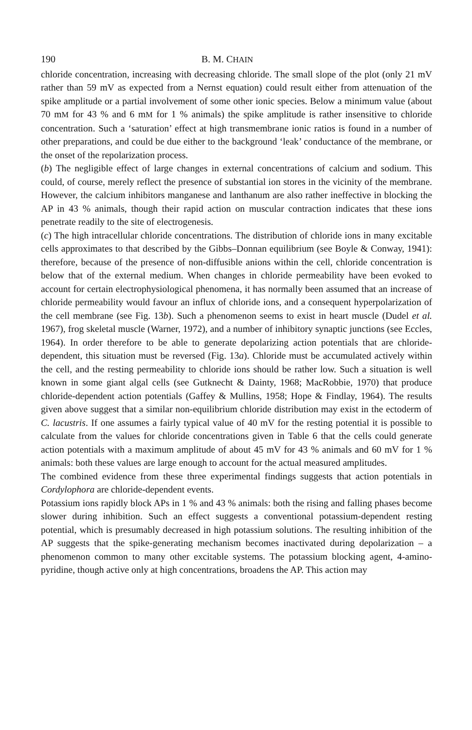190 B. M. CHAIN
chloride concentration, increasing with decreasing chloride. The small slope of the plot (only 21 mV rather than 59 mV as expected from a Nernst equation) could result either from attenuation of the spike amplitude or a partial involvement of some other ionic species. Below a minimum value (about 70 mM for 43 % and 6 mM for 1 % animals) the spike amplitude is rather insensitive to chloride concentration. Such a ‘saturation’ effect at high transmembrane ionic ratios is found in a number of other preparations, and could be due either to the background ‘leak’ conductance of the membrane, or the onset of the repolarization process.
(b) The negligible effect of large changes in external concentrations of calcium and sodium. This could, of course, merely reflect the presence of substantial ion stores in the vicinity of the membrane. However, the calcium inhibitors manganese and lanthanum are also rather ineffective in blocking the AP in 43 % animals, though their rapid action on muscular contraction indicates that these ions penetrate readily to the site of electrogenesis.
(c) The high intracellular chloride concentrations. The distribution of chloride ions in many excitable cells approximates to that described by the Gibbs–Donnan equilibrium (see Boyle & Conway, 1941): therefore, because of the presence of non-diffusible anions within the cell, chloride concentration is below that of the external medium. When changes in chloride permeability have been evoked to account for certain electrophysiological phenomena, it has normally been assumed that an increase of chloride permeability would favour an influx of chloride ions, and a consequent hyperpolarization of the cell membrane (see Fig. 13b). Such a phenomenon seems to exist in heart muscle (Dudel et al. 1967), frog skeletal muscle (Warner, 1972), and a number of inhibitory synaptic junctions (see Eccles, 1964). In order therefore to be able to generate depolarizing action potentials that are chloride-dependent, this situation must be reversed (Fig. 13a). Chloride must be accumulated actively within the cell, and the resting permeability to chloride ions should be rather low. Such a situation is well known in some giant algal cells (see Gutknecht & Dainty, 1968; MacRobbie, 1970) that produce chloride-dependent action potentials (Gaffey & Mullins, 1958; Hope & Findlay, 1964). The results given above suggest that a similar non-equilibrium chloride distribution may exist in the ectoderm of C. lacustris. If one assumes a fairly typical value of 40 mV for the resting potential it is possible to calculate from the values for chloride concentrations given in Table 6 that the cells could generate action potentials with a maximum amplitude of about 45 mV for 43 % animals and 60 mV for 1 % animals: both these values are large enough to account for the actual measured amplitudes.
The combined evidence from these three experimental findings suggests that action potentials in Cordylophora are chloride-dependent events.
Potassium ions rapidly block APs in 1 % and 43 % animals: both the rising and falling phases become slower during inhibition. Such an effect suggests a conventional potassium-dependent resting potential, which is presumably decreased in high potassium solutions. The resulting inhibition of the AP suggests that the spike-generating mechanism becomes inactivated during depolarization – a phenomenon common to many other excitable systems. The potassium blocking agent, 4-amino-pyridine, though active only at high concentrations, broadens the AP. This action may